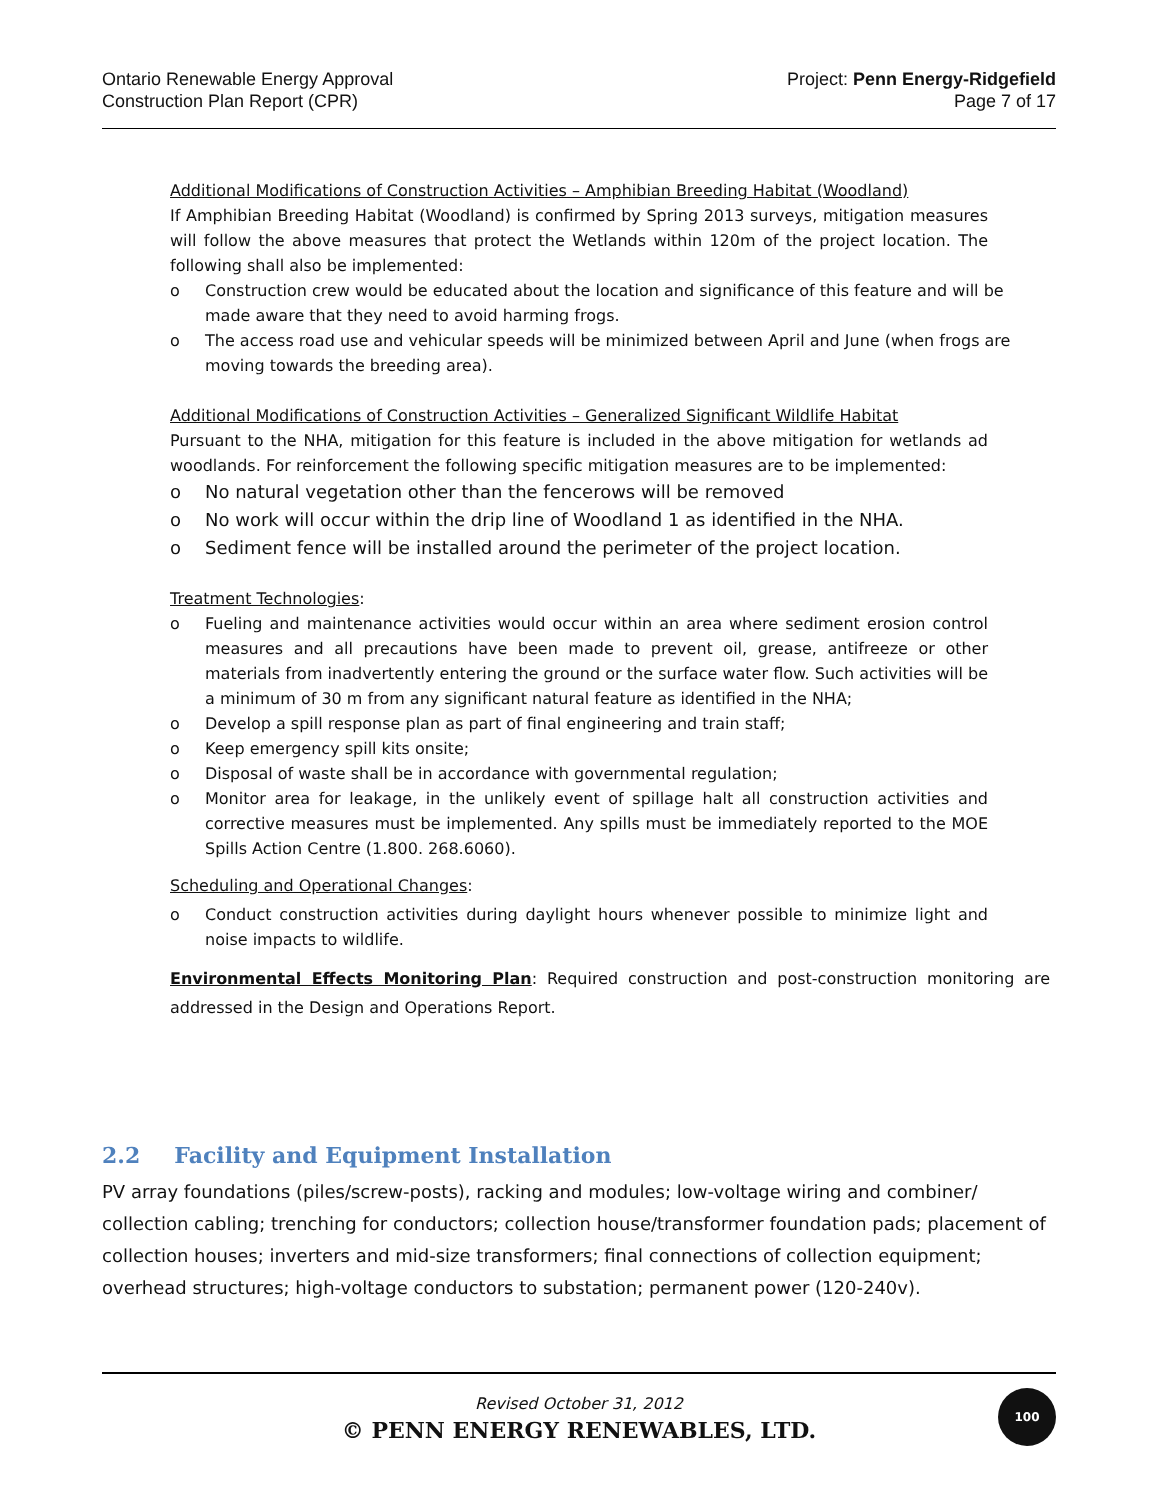Ontario Renewable Energy Approval
Construction Plan Report (CPR)
Project: Penn Energy-Ridgefield
Page 7 of 17
Additional Modifications of Construction Activities – Amphibian Breeding Habitat (Woodland)
If Amphibian Breeding Habitat (Woodland) is confirmed by Spring 2013 surveys, mitigation measures will follow the above measures that protect the Wetlands within 120m of the project location. The following shall also be implemented:
Construction crew would be educated about the location and significance of this feature and will be made aware that they need to avoid harming frogs.
The access road use and vehicular speeds will be minimized between April and June (when frogs are moving towards the breeding area).
Additional Modifications of Construction Activities – Generalized Significant Wildlife Habitat
Pursuant to the NHA, mitigation for this feature is included in the above mitigation for wetlands ad woodlands. For reinforcement the following specific mitigation measures are to be implemented:
No natural vegetation other than the fencerows will be removed
No work will occur within the drip line of Woodland 1 as identified in the NHA.
Sediment fence will be installed around the perimeter of the project location.
Treatment Technologies:
Fueling and maintenance activities would occur within an area where sediment erosion control measures and all precautions have been made to prevent oil, grease, antifreeze or other materials from inadvertently entering the ground or the surface water flow. Such activities will be a minimum of 30 m from any significant natural feature as identified in the NHA;
Develop a spill response plan as part of final engineering and train staff;
Keep emergency spill kits onsite;
Disposal of waste shall be in accordance with governmental regulation;
Monitor area for leakage, in the unlikely event of spillage halt all construction activities and corrective measures must be implemented. Any spills must be immediately reported to the MOE Spills Action Centre (1.800. 268.6060).
Scheduling and Operational Changes:
Conduct construction activities during daylight hours whenever possible to minimize light and noise impacts to wildlife.
Environmental Effects Monitoring Plan: Required construction and post-construction monitoring are addressed in the Design and Operations Report.
2.2 Facility and Equipment Installation
PV array foundations (piles/screw-posts), racking and modules; low-voltage wiring and combiner/ collection cabling; trenching for conductors; collection house/transformer foundation pads; placement of collection houses; inverters and mid-size transformers; final connections of collection equipment; overhead structures; high-voltage conductors to substation; permanent power (120-240v).
Revised October 31, 2012
© PENN ENERGY RENEWABLES, LTD.
100